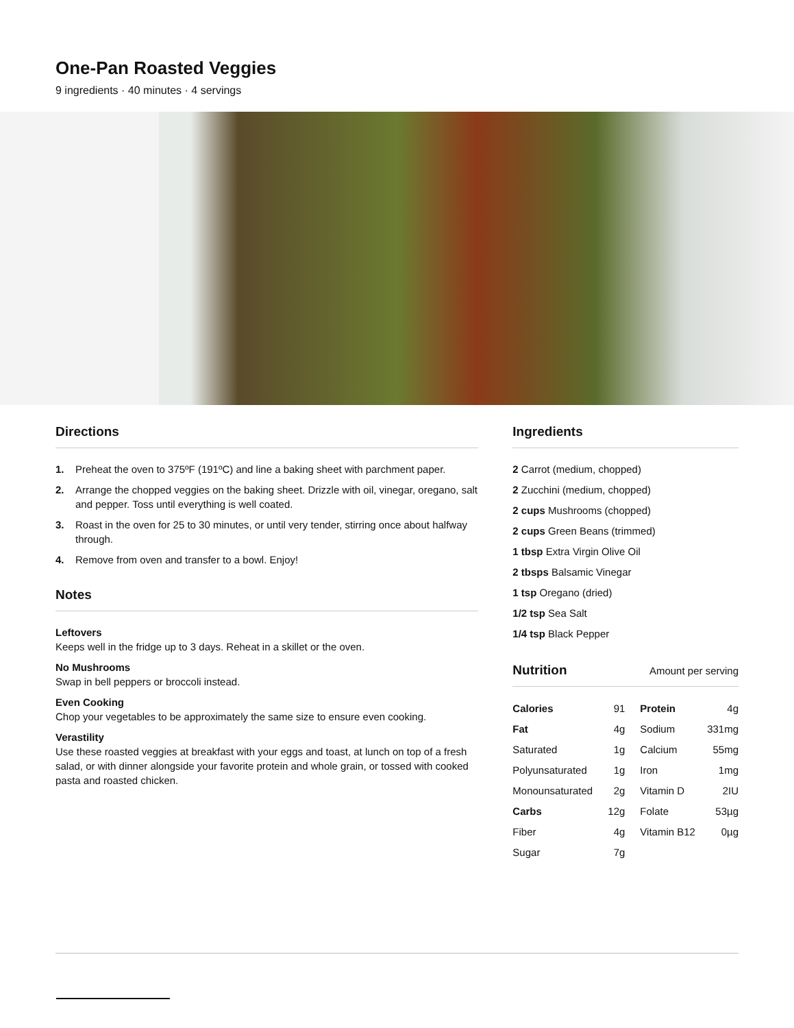One-Pan Roasted Veggies
9 ingredients · 40 minutes · 4 servings
Directions
1. Preheat the oven to 375ºF (191ºC) and line a baking sheet with parchment paper.
2. Arrange the chopped veggies on the baking sheet. Drizzle with oil, vinegar, oregano, salt and pepper. Toss until everything is well coated.
3. Roast in the oven for 25 to 30 minutes, or until very tender, stirring once about halfway through.
4. Remove from oven and transfer to a bowl. Enjoy!
Notes
Leftovers
Keeps well in the fridge up to 3 days. Reheat in a skillet or the oven.
No Mushrooms
Swap in bell peppers or broccoli instead.
Even Cooking
Chop your vegetables to be approximately the same size to ensure even cooking.
Verastility
Use these roasted veggies at breakfast with your eggs and toast, at lunch on top of a fresh salad, or with dinner alongside your favorite protein and whole grain, or tossed with cooked pasta and roasted chicken.
Ingredients
2 Carrot (medium, chopped)
2 Zucchini (medium, chopped)
2 cups Mushrooms (chopped)
2 cups Green Beans (trimmed)
1 tbsp Extra Virgin Olive Oil
2 tbsps Balsamic Vinegar
1 tsp Oregano (dried)
1/2 tsp Sea Salt
1/4 tsp Black Pepper
Nutrition Amount per serving
| Calories | 91 | Protein | 4g |
| Fat | 4g | Sodium | 331mg |
| Saturated | 1g | Calcium | 55mg |
| Polyunsaturated | 1g | Iron | 1mg |
| Monounsaturated | 2g | Vitamin D | 2IU |
| Carbs | 12g | Folate | 53µg |
| Fiber | 4g | Vitamin B12 | 0µg |
| Sugar | 7g | | |